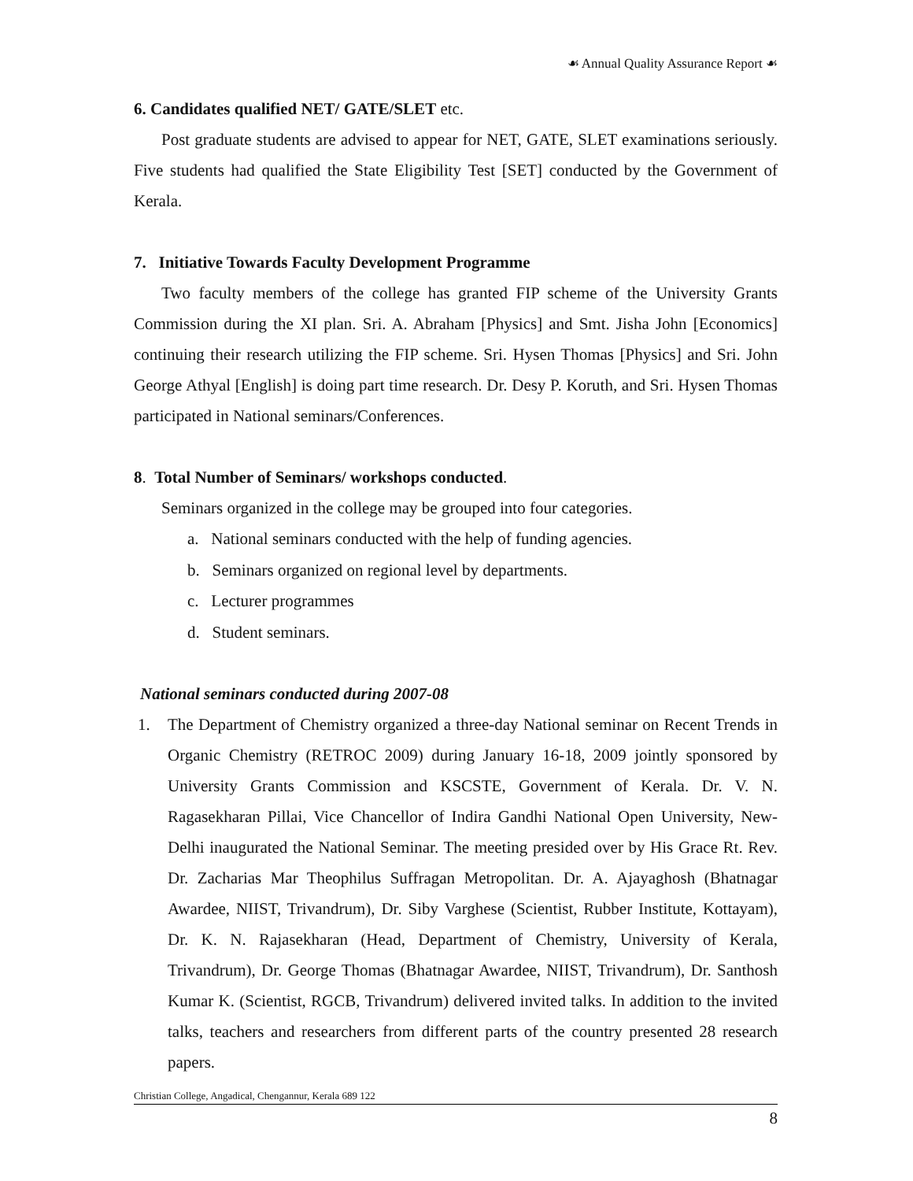☙ Annual Quality Assurance Report ☙
6. Candidates qualified NET/ GATE/SLET etc.
Post graduate students are advised to appear for NET, GATE, SLET examinations seriously. Five students had qualified the State Eligibility Test [SET] conducted by the Government of Kerala.
7. Initiative Towards Faculty Development Programme
Two faculty members of the college has granted FIP scheme of the University Grants Commission during the XI plan. Sri. A. Abraham [Physics] and Smt. Jisha John [Economics] continuing their research utilizing the FIP scheme. Sri. Hysen Thomas [Physics] and Sri. John George Athyal [English] is doing part time research. Dr. Desy P. Koruth, and Sri. Hysen Thomas participated in National seminars/Conferences.
8. Total Number of Seminars/ workshops conducted.
Seminars organized in the college may be grouped into four categories.
a. National seminars conducted with the help of funding agencies.
b. Seminars organized on regional level by departments.
c. Lecturer programmes
d. Student seminars.
National seminars conducted during 2007-08
1. The Department of Chemistry organized a three-day National seminar on Recent Trends in Organic Chemistry (RETROC 2009) during January 16-18, 2009 jointly sponsored by University Grants Commission and KSCSTE, Government of Kerala. Dr. V. N. Ragasekharan Pillai, Vice Chancellor of Indira Gandhi National Open University, New-Delhi inaugurated the National Seminar. The meeting presided over by His Grace Rt. Rev. Dr. Zacharias Mar Theophilus Suffragan Metropolitan. Dr. A. Ajayaghosh (Bhatnagar Awardee, NIIST, Trivandrum), Dr. Siby Varghese (Scientist, Rubber Institute, Kottayam), Dr. K. N. Rajasekharan (Head, Department of Chemistry, University of Kerala, Trivandrum), Dr. George Thomas (Bhatnagar Awardee, NIIST, Trivandrum), Dr. Santhosh Kumar K. (Scientist, RGCB, Trivandrum) delivered invited talks. In addition to the invited talks, teachers and researchers from different parts of the country presented 28 research papers.
Christian College, Angadical, Chengannur, Kerala 689 122
8